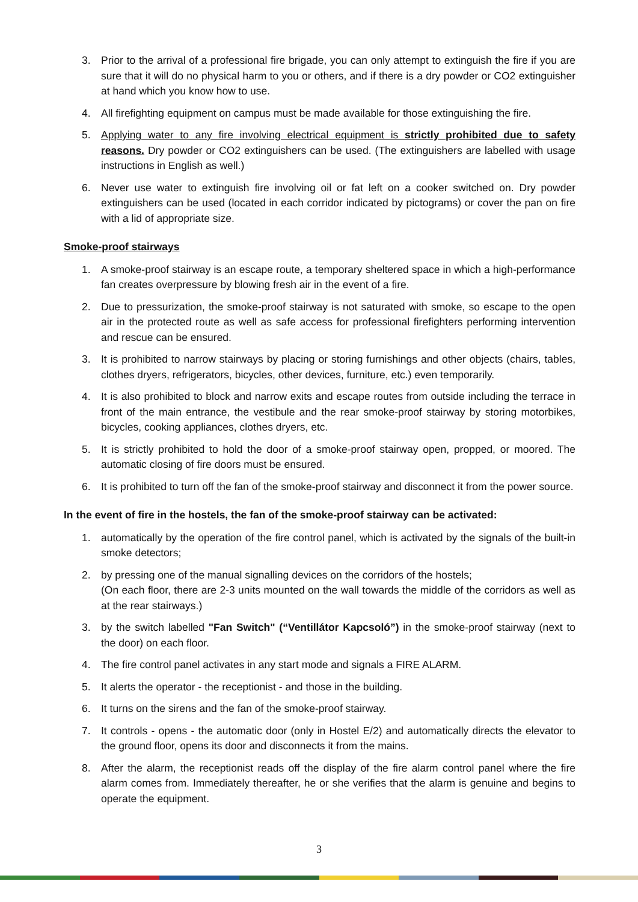3. Prior to the arrival of a professional fire brigade, you can only attempt to extinguish the fire if you are sure that it will do no physical harm to you or others, and if there is a dry powder or CO2 extinguisher at hand which you know how to use.
4. All firefighting equipment on campus must be made available for those extinguishing the fire.
5. Applying water to any fire involving electrical equipment is strictly prohibited due to safety reasons. Dry powder or CO2 extinguishers can be used. (The extinguishers are labelled with usage instructions in English as well.)
6. Never use water to extinguish fire involving oil or fat left on a cooker switched on. Dry powder extinguishers can be used (located in each corridor indicated by pictograms) or cover the pan on fire with a lid of appropriate size.
Smoke-proof stairways
1. A smoke-proof stairway is an escape route, a temporary sheltered space in which a high-performance fan creates overpressure by blowing fresh air in the event of a fire.
2. Due to pressurization, the smoke-proof stairway is not saturated with smoke, so escape to the open air in the protected route as well as safe access for professional firefighters performing intervention and rescue can be ensured.
3. It is prohibited to narrow stairways by placing or storing furnishings and other objects (chairs, tables, clothes dryers, refrigerators, bicycles, other devices, furniture, etc.) even temporarily.
4. It is also prohibited to block and narrow exits and escape routes from outside including the terrace in front of the main entrance, the vestibule and the rear smoke-proof stairway by storing motorbikes, bicycles, cooking appliances, clothes dryers, etc.
5. It is strictly prohibited to hold the door of a smoke-proof stairway open, propped, or moored. The automatic closing of fire doors must be ensured.
6. It is prohibited to turn off the fan of the smoke-proof stairway and disconnect it from the power source.
In the event of fire in the hostels, the fan of the smoke-proof stairway can be activated:
1. automatically by the operation of the fire control panel, which is activated by the signals of the built-in smoke detectors;
2. by pressing one of the manual signalling devices on the corridors of the hostels;
(On each floor, there are 2-3 units mounted on the wall towards the middle of the corridors as well as at the rear stairways.)
3. by the switch labelled "Fan Switch" (“Ventillátor Kapcsoló”) in the smoke-proof stairway (next to the door) on each floor.
4. The fire control panel activates in any start mode and signals a FIRE ALARM.
5. It alerts the operator - the receptionist - and those in the building.
6. It turns on the sirens and the fan of the smoke-proof stairway.
7. It controls - opens - the automatic door (only in Hostel E/2) and automatically directs the elevator to the ground floor, opens its door and disconnects it from the mains.
8. After the alarm, the receptionist reads off the display of the fire alarm control panel where the fire alarm comes from. Immediately thereafter, he or she verifies that the alarm is genuine and begins to operate the equipment.
3